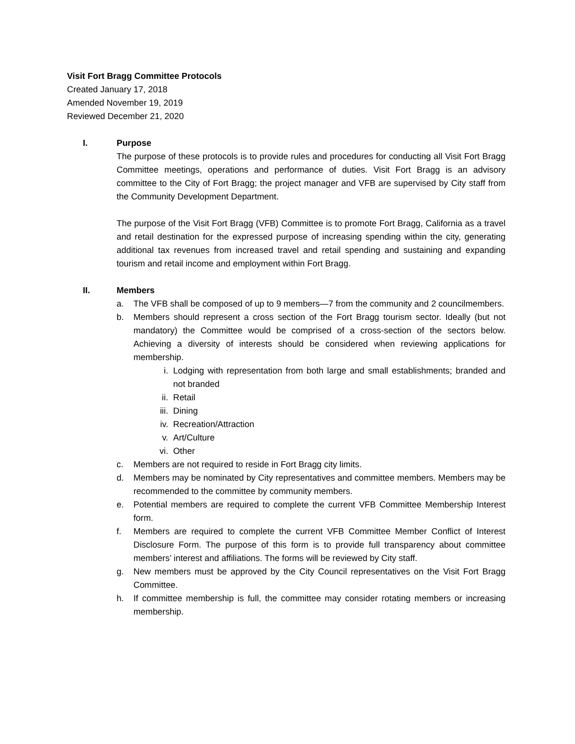Visit Fort Bragg Committee Protocols
Created January 17, 2018
Amended November 19, 2019
Reviewed December 21, 2020
I. Purpose
The purpose of these protocols is to provide rules and procedures for conducting all Visit Fort Bragg Committee meetings, operations and performance of duties. Visit Fort Bragg is an advisory committee to the City of Fort Bragg; the project manager and VFB are supervised by City staff from the Community Development Department.
The purpose of the Visit Fort Bragg (VFB) Committee is to promote Fort Bragg, California as a travel and retail destination for the expressed purpose of increasing spending within the city, generating additional tax revenues from increased travel and retail spending and sustaining and expanding tourism and retail income and employment within Fort Bragg.
II. Members
a. The VFB shall be composed of up to 9 members—7 from the community and 2 councilmembers.
b. Members should represent a cross section of the Fort Bragg tourism sector. Ideally (but not mandatory) the Committee would be comprised of a cross-section of the sectors below. Achieving a diversity of interests should be considered when reviewing applications for membership.
i. Lodging with representation from both large and small establishments; branded and not branded
ii. Retail
iii. Dining
iv. Recreation/Attraction
v. Art/Culture
vi. Other
c. Members are not required to reside in Fort Bragg city limits.
d. Members may be nominated by City representatives and committee members. Members may be recommended to the committee by community members.
e. Potential members are required to complete the current VFB Committee Membership Interest form.
f. Members are required to complete the current VFB Committee Member Conflict of Interest Disclosure Form. The purpose of this form is to provide full transparency about committee members’ interest and affiliations. The forms will be reviewed by City staff.
g. New members must be approved by the City Council representatives on the Visit Fort Bragg Committee.
h. If committee membership is full, the committee may consider rotating members or increasing membership.